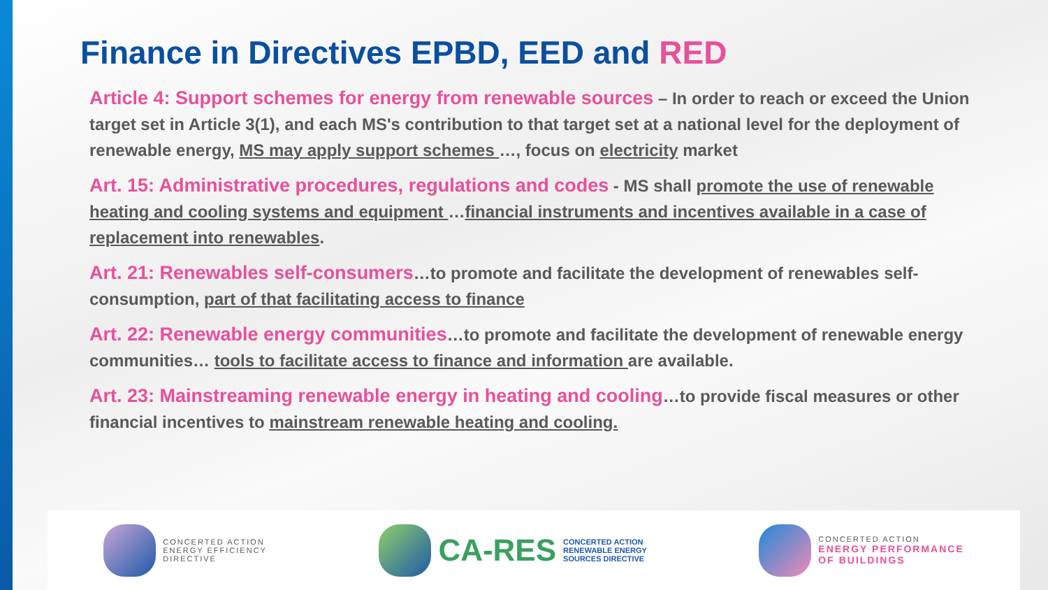Finance in Directives EPBD, EED and RED
Article 4: Support schemes for energy from renewable sources – In order to reach or exceed the Union target set in Article 3(1), and each MS's contribution to that target set at a national level for the deployment of renewable energy, MS may apply support schemes …, focus on electricity market
Art. 15: Administrative procedures, regulations and codes - MS shall promote the use of renewable heating and cooling systems and equipment …financial instruments and incentives available in a case of replacement into renewables.
Art. 21: Renewables self-consumers…to promote and facilitate the development of renewables self-consumption, part of that facilitating access to finance
Art. 22: Renewable energy communities…to promote and facilitate the development of renewable energy communities… tools to facilitate access to finance and information are available.
Art. 23: Mainstreaming renewable energy in heating and cooling…to provide fiscal measures or other financial incentives to mainstream renewable heating and cooling.
CONCERTED ACTION
ENERGY EFFICIENCY
DIRECTIVE
CA-RES
CONCERTED ACTION
RENEWABLE ENERGY
SOURCES DIRECTIVE
CONCERTED ACTION
ENERGY PERFORMANCE
OF BUILDINGS